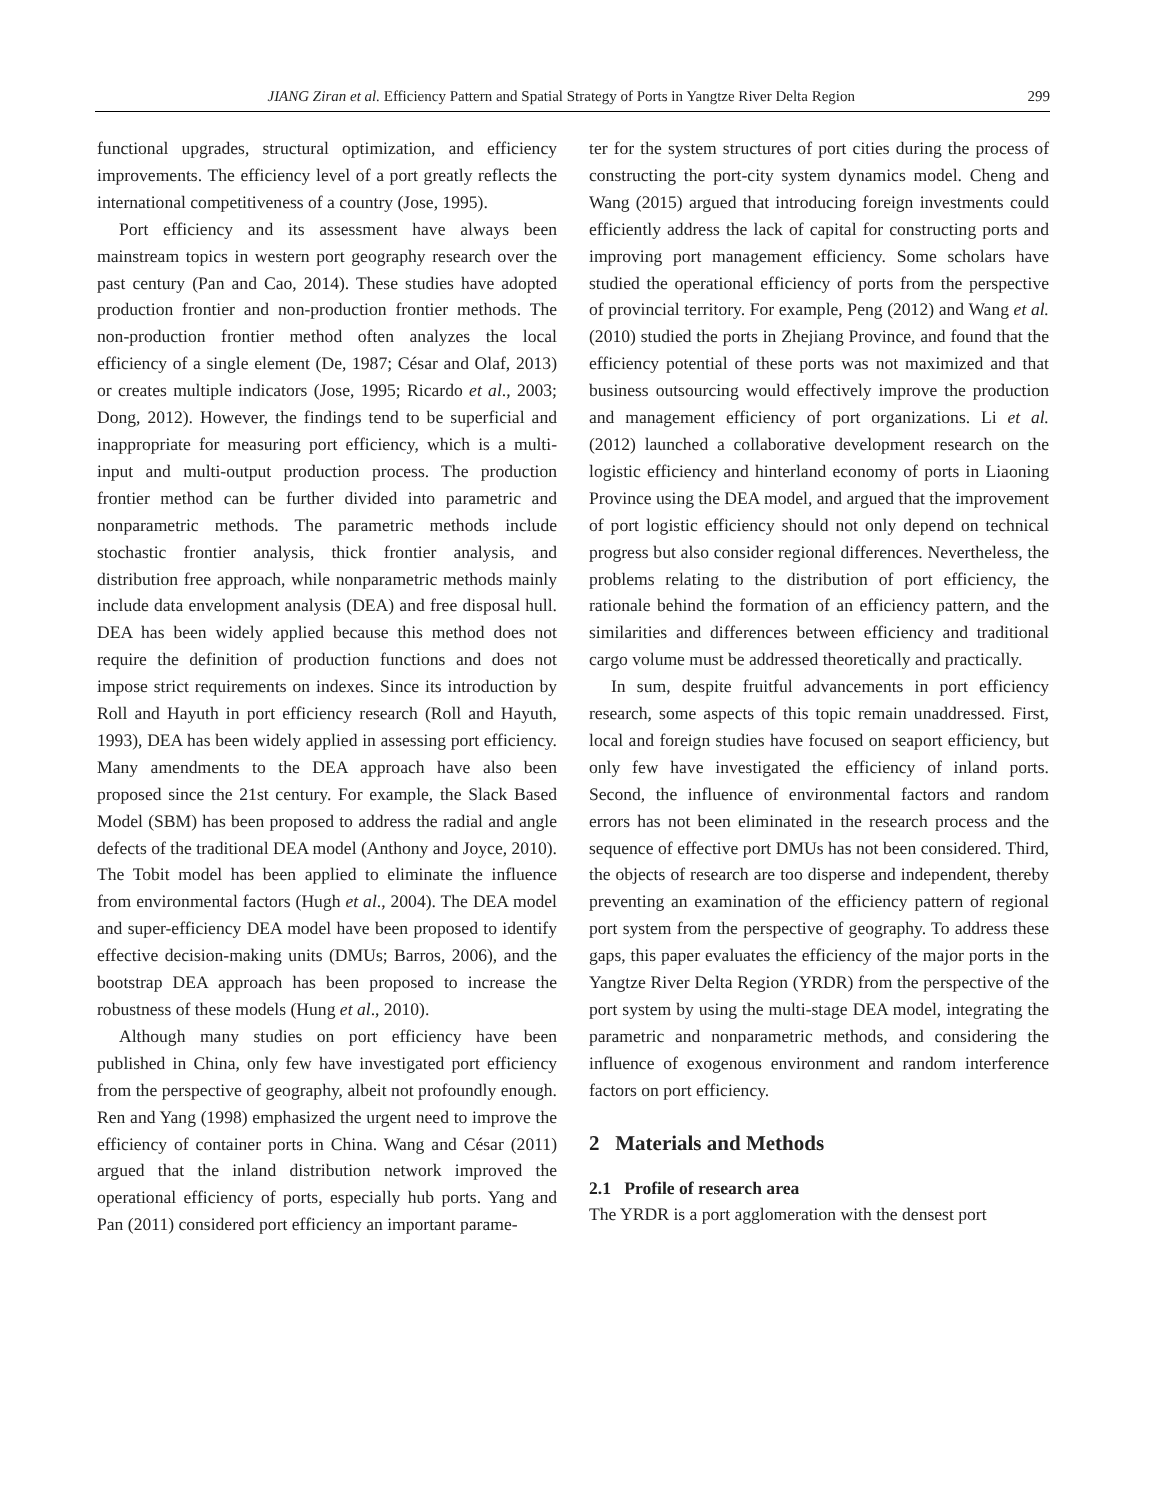JIANG Ziran et al. Efficiency Pattern and Spatial Strategy of Ports in Yangtze River Delta Region 299
functional upgrades, structural optimization, and efficiency improvements. The efficiency level of a port greatly reflects the international competitiveness of a country (Jose, 1995).
Port efficiency and its assessment have always been mainstream topics in western port geography research over the past century (Pan and Cao, 2014). These studies have adopted production frontier and non-production frontier methods. The non-production frontier method often analyzes the local efficiency of a single element (De, 1987; César and Olaf, 2013) or creates multiple indicators (Jose, 1995; Ricardo et al., 2003; Dong, 2012). However, the findings tend to be superficial and inappropriate for measuring port efficiency, which is a multi-input and multi-output production process. The production frontier method can be further divided into parametric and nonparametric methods. The parametric methods include stochastic frontier analysis, thick frontier analysis, and distribution free approach, while nonparametric methods mainly include data envelopment analysis (DEA) and free disposal hull. DEA has been widely applied because this method does not require the definition of production functions and does not impose strict requirements on indexes. Since its introduction by Roll and Hayuth in port efficiency research (Roll and Hayuth, 1993), DEA has been widely applied in assessing port efficiency. Many amendments to the DEA approach have also been proposed since the 21st century. For example, the Slack Based Model (SBM) has been proposed to address the radial and angle defects of the traditional DEA model (Anthony and Joyce, 2010). The Tobit model has been applied to eliminate the influence from environmental factors (Hugh et al., 2004). The DEA model and super-efficiency DEA model have been proposed to identify effective decision-making units (DMUs; Barros, 2006), and the bootstrap DEA approach has been proposed to increase the robustness of these models (Hung et al., 2010).
Although many studies on port efficiency have been published in China, only few have investigated port efficiency from the perspective of geography, albeit not profoundly enough. Ren and Yang (1998) emphasized the urgent need to improve the efficiency of container ports in China. Wang and César (2011) argued that the inland distribution network improved the operational efficiency of ports, especially hub ports. Yang and Pan (2011) considered port efficiency an important parame-
ter for the system structures of port cities during the process of constructing the port-city system dynamics model. Cheng and Wang (2015) argued that introducing foreign investments could efficiently address the lack of capital for constructing ports and improving port management efficiency. Some scholars have studied the operational efficiency of ports from the perspective of provincial territory. For example, Peng (2012) and Wang et al. (2010) studied the ports in Zhejiang Province, and found that the efficiency potential of these ports was not maximized and that business outsourcing would effectively improve the production and management efficiency of port organizations. Li et al. (2012) launched a collaborative development research on the logistic efficiency and hinterland economy of ports in Liaoning Province using the DEA model, and argued that the improvement of port logistic efficiency should not only depend on technical progress but also consider regional differences. Nevertheless, the problems relating to the distribution of port efficiency, the rationale behind the formation of an efficiency pattern, and the similarities and differences between efficiency and traditional cargo volume must be addressed theoretically and practically.
In sum, despite fruitful advancements in port efficiency research, some aspects of this topic remain unaddressed. First, local and foreign studies have focused on seaport efficiency, but only few have investigated the efficiency of inland ports. Second, the influence of environmental factors and random errors has not been eliminated in the research process and the sequence of effective port DMUs has not been considered. Third, the objects of research are too disperse and independent, thereby preventing an examination of the efficiency pattern of regional port system from the perspective of geography. To address these gaps, this paper evaluates the efficiency of the major ports in the Yangtze River Delta Region (YRDR) from the perspective of the port system by using the multi-stage DEA model, integrating the parametric and nonparametric methods, and considering the influence of exogenous environment and random interference factors on port efficiency.
2 Materials and Methods
2.1 Profile of research area
The YRDR is a port agglomeration with the densest port